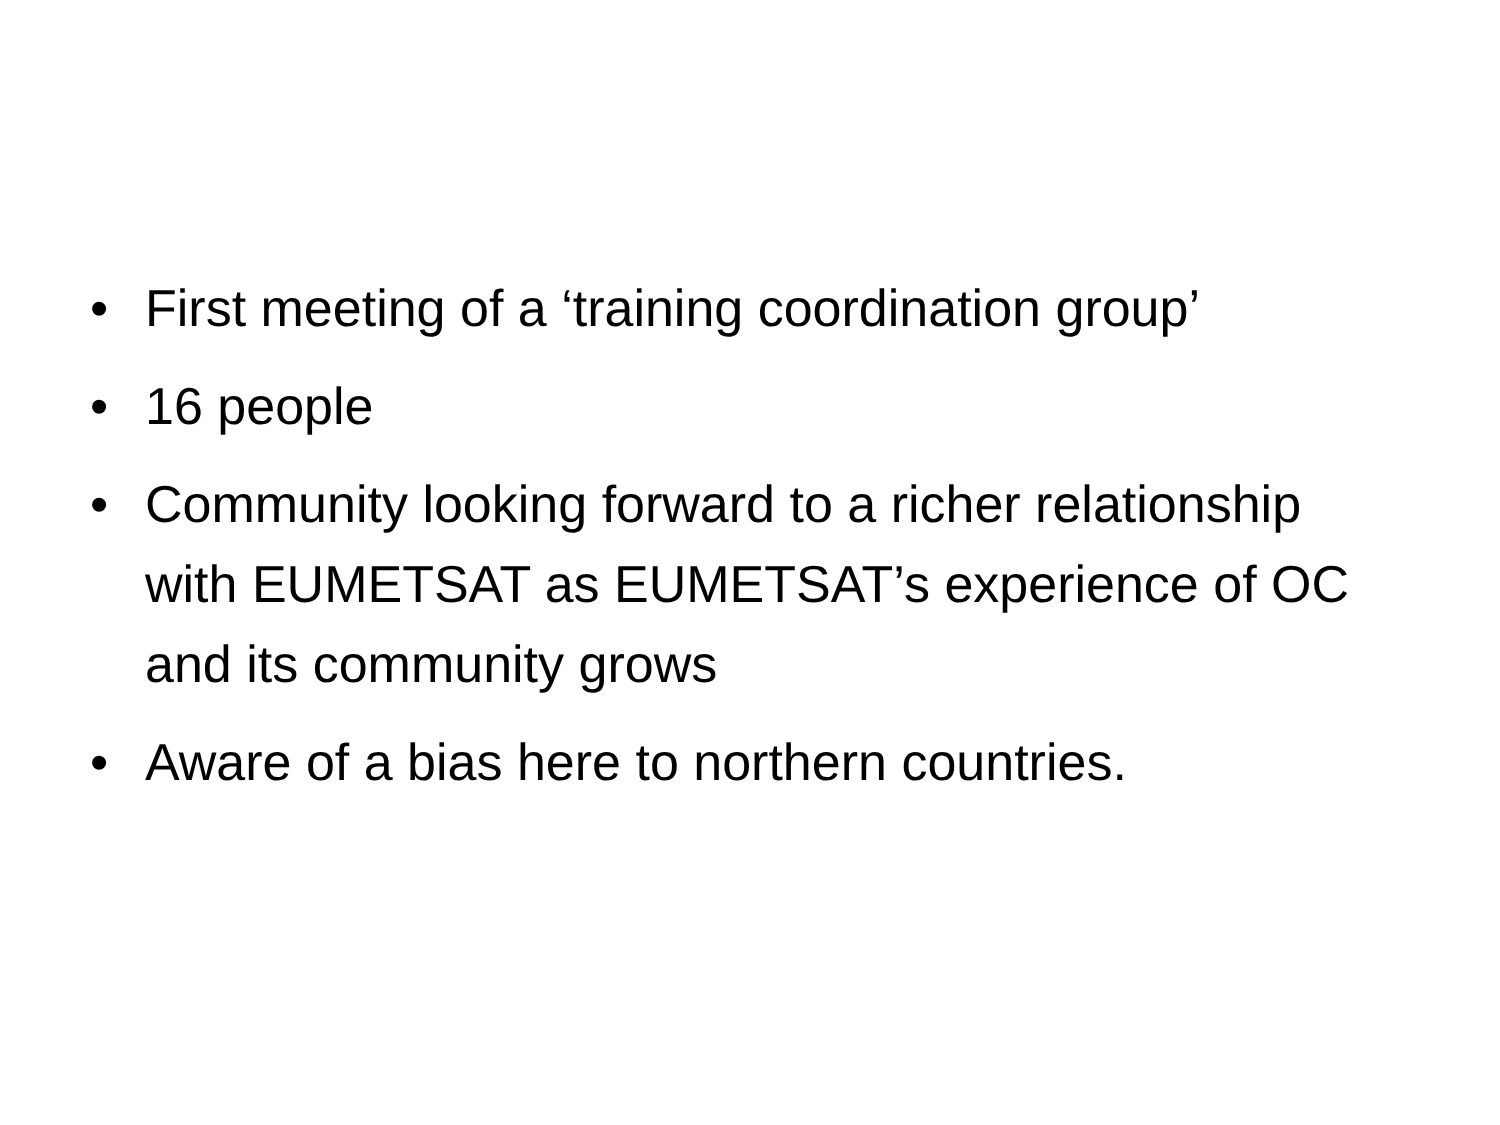• First meeting of a ‘training coordination group’
• 16 people
• Community looking forward to a richer relationship with EUMETSAT as EUMETSAT’s experience of OC and its community grows
• Aware of a bias here to northern countries.